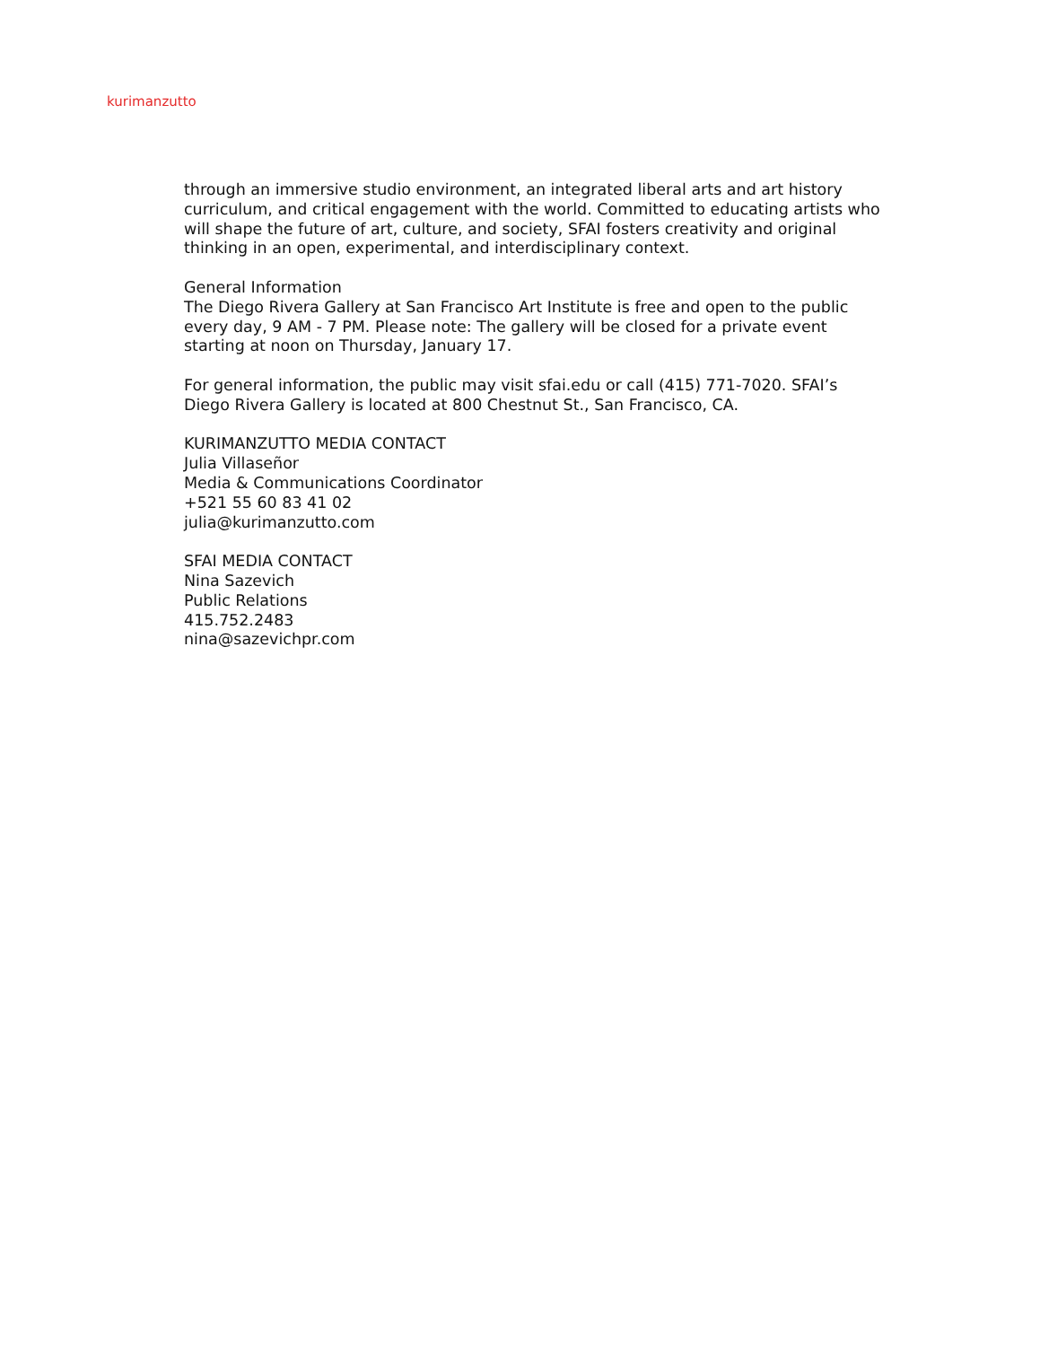kurimanzutto
through an immersive studio environment, an integrated liberal arts and art history curriculum, and critical engagement with the world. Committed to educating artists who will shape the future of art, culture, and society, SFAI fosters creativity and original thinking in an open, experimental, and interdisciplinary context.
General Information
The Diego Rivera Gallery at San Francisco Art Institute is free and open to the public every day, 9 AM - 7 PM. Please note: The gallery will be closed for a private event starting at noon on Thursday, January 17.
For general information, the public may visit sfai.edu or call (415) 771-7020. SFAI’s Diego Rivera Gallery is located at 800 Chestnut St., San Francisco, CA.
KURIMANZUTTO MEDIA CONTACT
Julia Villaseñor
Media & Communications Coordinator
+521 55 60 83 41 02
julia@kurimanzutto.com
SFAI MEDIA CONTACT
Nina Sazevich
Public Relations
415.752.2483
nina@sazevichpr.com